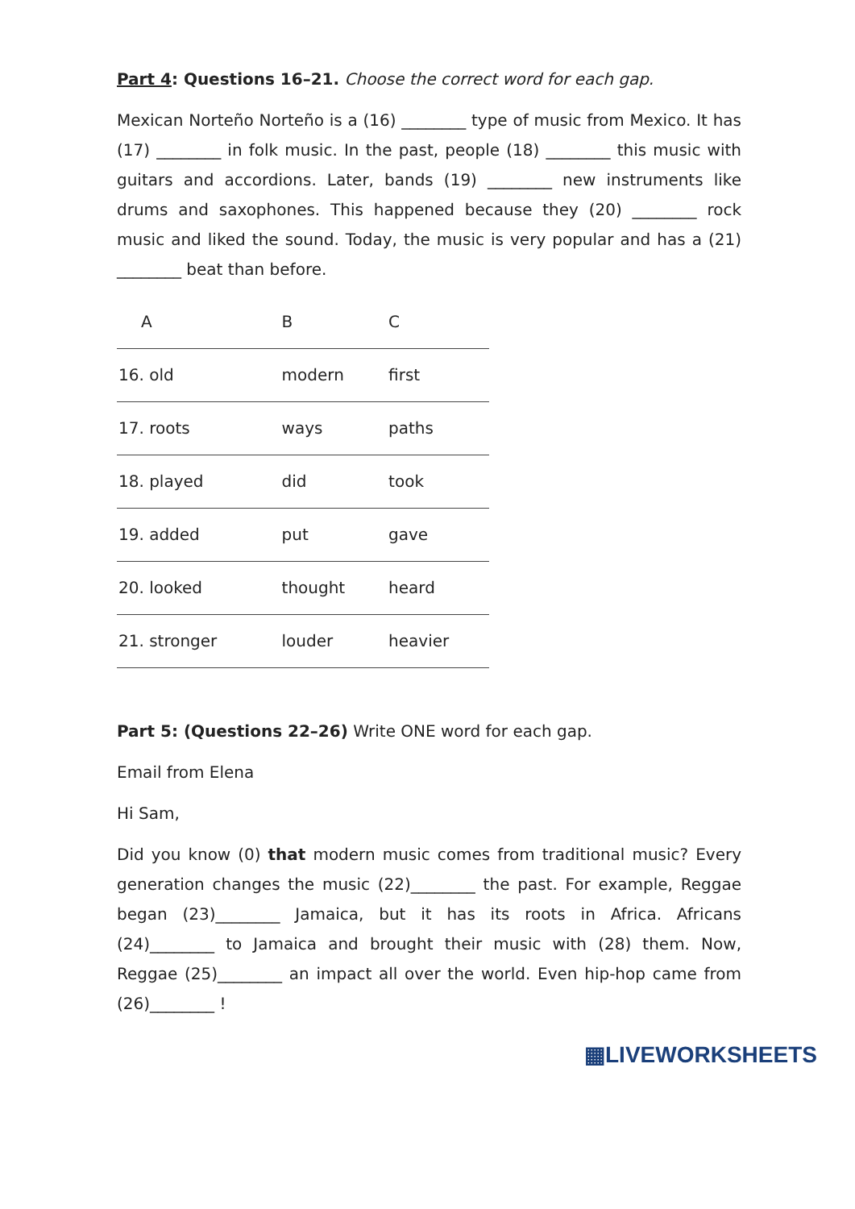Part 4: Questions 16–21. Choose the correct word for each gap.
Mexican Norteño Norteño is a (16) ________ type of music from Mexico. It has (17) ________ in folk music. In the past, people (18) ________ this music with guitars and accordions. Later, bands (19) ________ new instruments like drums and saxophones. This happened because they (20) ________ rock music and liked the sound. Today, the music is very popular and has a (21) ________ beat than before.
| A | B | C |
| --- | --- | --- |
| 16. old | modern | first |
| 17. roots | ways | paths |
| 18. played | did | took |
| 19. added | put | gave |
| 20. looked | thought | heard |
| 21. stronger | louder | heavier |
Part 5: (Questions 22–26) Write ONE word for each gap.
Email from Elena
Hi Sam,
Did you know (0) that modern music comes from traditional music? Every generation changes the music (22)________ the past. For example, Reggae began (23)________ Jamaica, but it has its roots in Africa. Africans (24)________ to Jamaica and brought their music with (28) them. Now, Reggae (25)________ an impact all over the world. Even hip-hop came from (26)________ !
▦LIVEWORKSHEETS